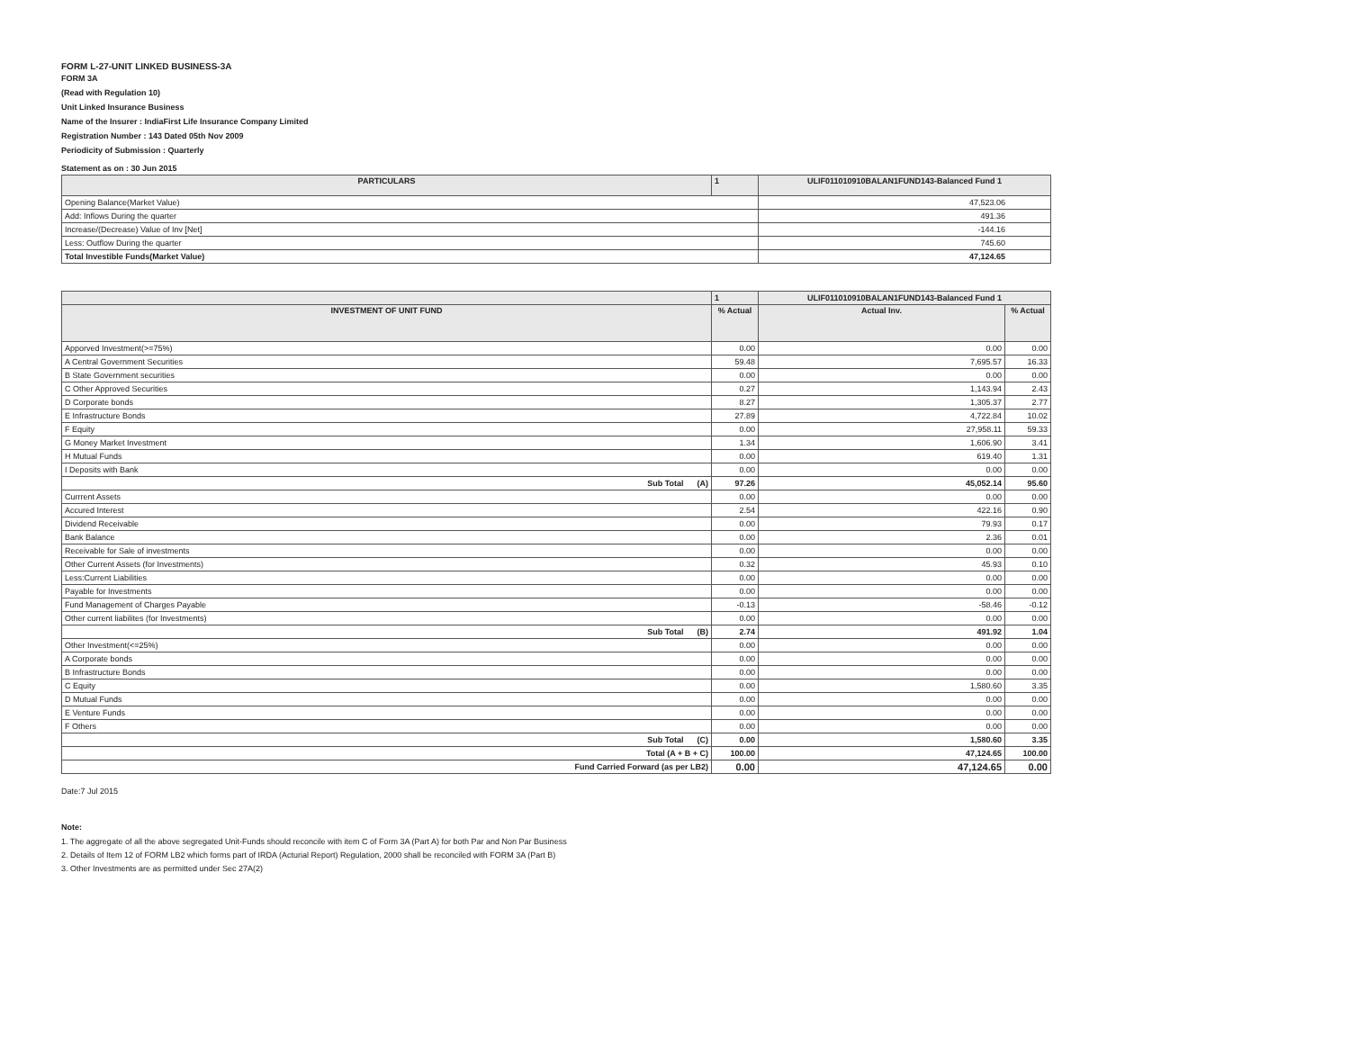FORM L-27-UNIT LINKED BUSINESS-3A
FORM 3A
(Read with Regulation 10)
Unit Linked Insurance Business
Name of the Insurer : IndiaFirst Life Insurance Company Limited
Registration Number : 143 Dated 05th Nov 2009
Periodicity of Submission : Quarterly
Statement as on : 30 Jun 2015
| PARTICULARS | 1 | ULIF011010910BALAN1FUND143-Balanced Fund 1 |
| --- | --- | --- |
| Opening Balance(Market Value) | | 47,523.06 |
| Add: Inflows During the quarter | | 491.36 |
| Increase/(Decrease) Value of Inv [Net] | | -144.16 |
| Less: Outflow During the quarter | | 745.60 |
| Total Investible Funds(Market Value) | | 47,124.65 |
| | 1 | ULIF011010910BALAN1FUND143-Balanced Fund 1 | |
| --- | --- | --- | --- |
| INVESTMENT OF UNIT FUND | % Actual | Actual Inv. | % Actual |
| Apporved Investment(>=75%) | 0.00 | 0.00 | 0.00 |
| A Central Government Securities | 59.48 | 7,695.57 | 16.33 |
| B State Government securities | 0.00 | 0.00 | 0.00 |
| C Other Approved Securities | 0.27 | 1,143.94 | 2.43 |
| D Corporate bonds | 8.27 | 1,305.37 | 2.77 |
| E Infrastructure Bonds | 27.89 | 4,722.84 | 10.02 |
| F Equity | 0.00 | 27,958.11 | 59.33 |
| G Money Market Investment | 1.34 | 1,606.90 | 3.41 |
| H Mutual Funds | 0.00 | 619.40 | 1.31 |
| I Deposits with Bank | 0.00 | 0.00 | 0.00 |
| Sub Total (A) | 97.26 | 45,052.14 | 95.60 |
| Currrent Assets | 0.00 | 0.00 | 0.00 |
| Accured Interest | 2.54 | 422.16 | 0.90 |
| Dividend Receivable | 0.00 | 79.93 | 0.17 |
| Bank Balance | 0.00 | 2.36 | 0.01 |
| Receivable for Sale of investments | 0.00 | 0.00 | 0.00 |
| Other Current Assets (for Investments) | 0.32 | 45.93 | 0.10 |
| Less:Current Liabilities | 0.00 | 0.00 | 0.00 |
| Payable for Investments | 0.00 | 0.00 | 0.00 |
| Fund Management of Charges Payable | -0.13 | -58.46 | -0.12 |
| Other current liabilites (for Investments) | 0.00 | 0.00 | 0.00 |
| Sub Total (B) | 2.74 | 491.92 | 1.04 |
| Other Investment(<=25%) | 0.00 | 0.00 | 0.00 |
| A Corporate bonds | 0.00 | 0.00 | 0.00 |
| B Infrastructure Bonds | 0.00 | 0.00 | 0.00 |
| C Equity | 0.00 | 1,580.60 | 3.35 |
| D Mutual Funds | 0.00 | 0.00 | 0.00 |
| E Venture Funds | 0.00 | 0.00 | 0.00 |
| F Others | 0.00 | 0.00 | 0.00 |
| Sub Total (C) | 0.00 | 1,580.60 | 3.35 |
| Total (A + B + C) | 100.00 | 47,124.65 | 100.00 |
| Fund Carried Forward (as per LB2) | 0.00 | 47,124.65 | 0.00 |
Date:7 Jul 2015
Note:
1. The aggregate of all the above segregated Unit-Funds should reconcile with item C of Form 3A (Part A) for both Par and Non Par Business
2. Details of Item 12 of FORM LB2 which forms part of IRDA (Acturial Report) Regulation, 2000 shall be reconciled with FORM 3A (Part B)
3. Other Investments are as permitted under Sec 27A(2)